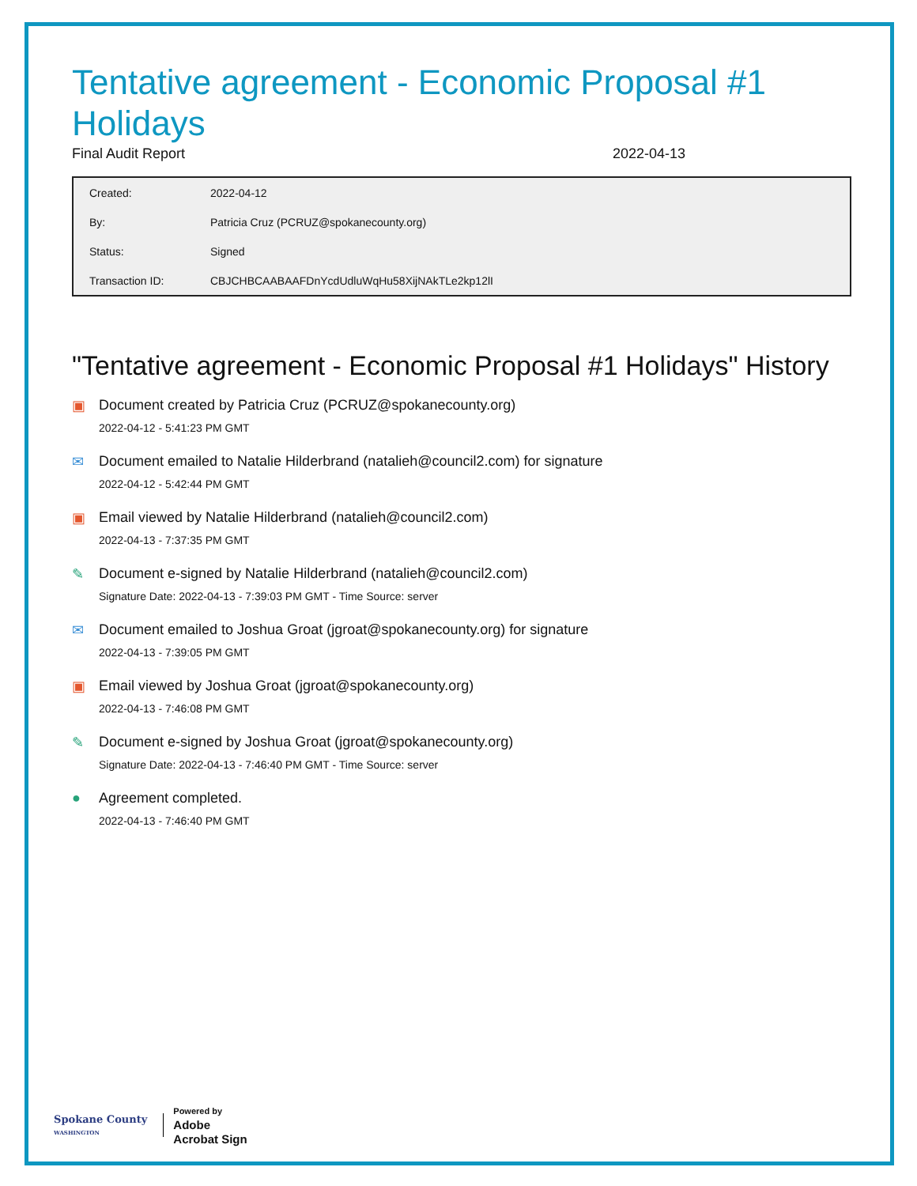Tentative agreement - Economic Proposal #1 Holidays
Final Audit Report 2022-04-13
| Created: | 2022-04-12 |
| By: | Patricia Cruz (PCRUZ@spokanecounty.org) |
| Status: | Signed |
| Transaction ID: | CBJCHBCAABAAFDnYcdUdluWqHu58XijNAkTLe2kp12lI |
"Tentative agreement - Economic Proposal #1 Holidays" History
▣ Document created by Patricia Cruz (PCRUZ@spokanecounty.org)
2022-04-12 - 5:41:23 PM GMT
✉ Document emailed to Natalie Hilderbrand (natalieh@council2.com) for signature
2022-04-12 - 5:42:44 PM GMT
▣ Email viewed by Natalie Hilderbrand (natalieh@council2.com)
2022-04-13 - 7:37:35 PM GMT
✎ Document e-signed by Natalie Hilderbrand (natalieh@council2.com)
Signature Date: 2022-04-13 - 7:39:03 PM GMT - Time Source: server
✉ Document emailed to Joshua Groat (jgroat@spokanecounty.org) for signature
2022-04-13 - 7:39:05 PM GMT
▣ Email viewed by Joshua Groat (jgroat@spokanecounty.org)
2022-04-13 - 7:46:08 PM GMT
✎ Document e-signed by Joshua Groat (jgroat@spokanecounty.org)
Signature Date: 2022-04-13 - 7:46:40 PM GMT - Time Source: server
● Agreement completed.
2022-04-13 - 7:46:40 PM GMT
Spokane County
WASHINGTON
Powered by
Adobe
Acrobat Sign